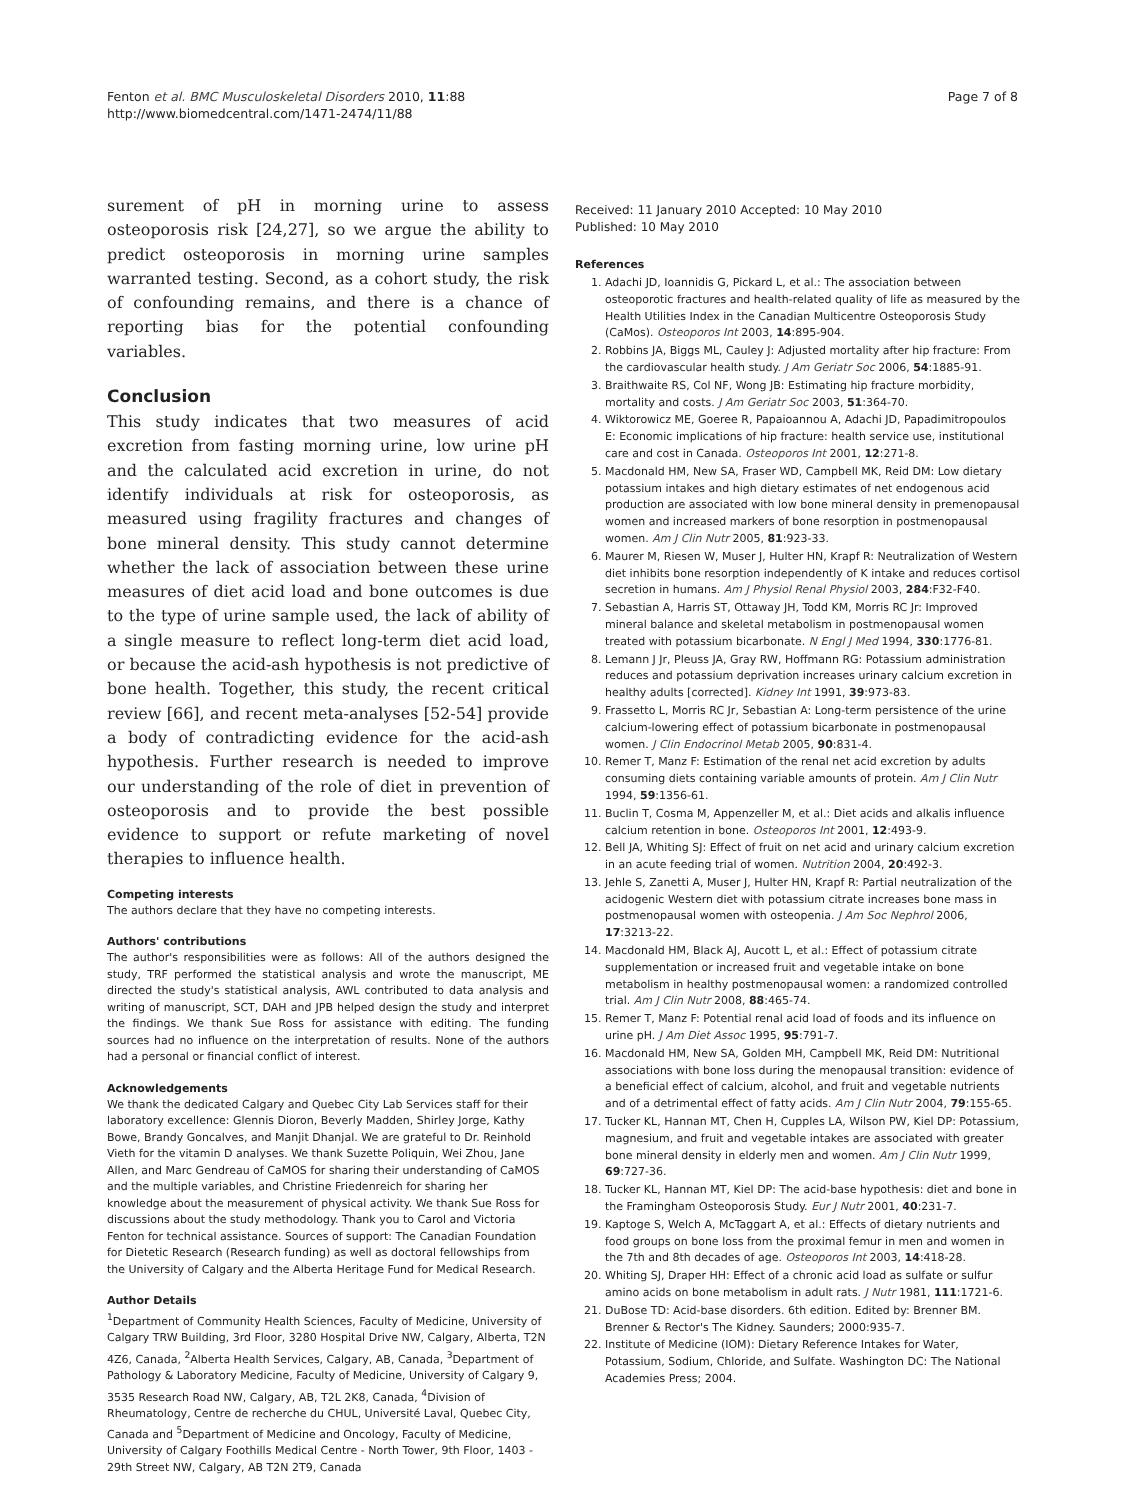Fenton et al. BMC Musculoskeletal Disorders 2010, 11:88
http://www.biomedcentral.com/1471-2474/11/88
Page 7 of 8
surement of pH in morning urine to assess osteoporosis risk [24,27], so we argue the ability to predict osteoporosis in morning urine samples warranted testing. Second, as a cohort study, the risk of confounding remains, and there is a chance of reporting bias for the potential confounding variables.
Conclusion
This study indicates that two measures of acid excretion from fasting morning urine, low urine pH and the calculated acid excretion in urine, do not identify individuals at risk for osteoporosis, as measured using fragility fractures and changes of bone mineral density. This study cannot determine whether the lack of association between these urine measures of diet acid load and bone outcomes is due to the type of urine sample used, the lack of ability of a single measure to reflect long-term diet acid load, or because the acid-ash hypothesis is not predictive of bone health. Together, this study, the recent critical review [66], and recent meta-analyses [52-54] provide a body of contradicting evidence for the acid-ash hypothesis. Further research is needed to improve our understanding of the role of diet in prevention of osteoporosis and to provide the best possible evidence to support or refute marketing of novel therapies to influence health.
Competing interests
The authors declare that they have no competing interests.
Authors' contributions
The author's responsibilities were as follows: All of the authors designed the study, TRF performed the statistical analysis and wrote the manuscript, ME directed the study's statistical analysis, AWL contributed to data analysis and writing of manuscript, SCT, DAH and JPB helped design the study and interpret the findings. We thank Sue Ross for assistance with editing. The funding sources had no influence on the interpretation of results. None of the authors had a personal or financial conflict of interest.
Acknowledgements
We thank the dedicated Calgary and Quebec City Lab Services staff for their laboratory excellence: Glennis Dioron, Beverly Madden, Shirley Jorge, Kathy Bowe, Brandy Goncalves, and Manjit Dhanjal. We are grateful to Dr. Reinhold Vieth for the vitamin D analyses. We thank Suzette Poliquin, Wei Zhou, Jane Allen, and Marc Gendreau of CaMOS for sharing their understanding of CaMOS and the multiple variables, and Christine Friedenreich for sharing her knowledge about the measurement of physical activity. We thank Sue Ross for discussions about the study methodology. Thank you to Carol and Victoria Fenton for technical assistance. Sources of support: The Canadian Foundation for Dietetic Research (Research funding) as well as doctoral fellowships from the University of Calgary and the Alberta Heritage Fund for Medical Research.
Author Details
<sup>1</sup> Department of Community Health Sciences, Faculty of Medicine, University of Calgary TRW Building, 3rd Floor, 3280 Hospital Drive NW, Calgary, Alberta, T2N 4Z6, Canada, <sup>2</sup>Alberta Health Services, Calgary, AB, Canada, <sup>3</sup>Department of Pathology & Laboratory Medicine, Faculty of Medicine, University of Calgary 9, 3535 Research Road NW, Calgary, AB, T2L 2K8, Canada, <sup>4</sup>Division of Rheumatology, Centre de recherche du CHUL, Université Laval, Quebec City, Canada and <sup>5</sup>Department of Medicine and Oncology, Faculty of Medicine, University of Calgary Foothills Medical Centre - North Tower, 9th Floor, 1403 - 29th Street NW, Calgary, AB T2N 2T9, Canada
Received: 11 January 2010 Accepted: 10 May 2010
Published: 10 May 2010
References
1. Adachi JD, Ioannidis G, Pickard L, et al.: The association between osteoporotic fractures and health-related quality of life as measured by the Health Utilities Index in the Canadian Multicentre Osteoporosis Study (CaMos). Osteoporos Int 2003, 14:895-904.
2. Robbins JA, Biggs ML, Cauley J: Adjusted mortality after hip fracture: From the cardiovascular health study. J Am Geriatr Soc 2006, 54:1885-91.
3. Braithwaite RS, Col NF, Wong JB: Estimating hip fracture morbidity, mortality and costs. J Am Geriatr Soc 2003, 51:364-70.
4. Wiktorowicz ME, Goeree R, Papaioannou A, Adachi JD, Papadimitropoulos E: Economic implications of hip fracture: health service use, institutional care and cost in Canada. Osteoporos Int 2001, 12:271-8.
5. Macdonald HM, New SA, Fraser WD, Campbell MK, Reid DM: Low dietary potassium intakes and high dietary estimates of net endogenous acid production are associated with low bone mineral density in premenopausal women and increased markers of bone resorption in postmenopausal women. Am J Clin Nutr 2005, 81:923-33.
6. Maurer M, Riesen W, Muser J, Hulter HN, Krapf R: Neutralization of Western diet inhibits bone resorption independently of K intake and reduces cortisol secretion in humans. Am J Physiol Renal Physiol 2003, 284:F32-F40.
7. Sebastian A, Harris ST, Ottaway JH, Todd KM, Morris RC Jr: Improved mineral balance and skeletal metabolism in postmenopausal women treated with potassium bicarbonate. N Engl J Med 1994, 330:1776-81.
8. Lemann J Jr, Pleuss JA, Gray RW, Hoffmann RG: Potassium administration reduces and potassium deprivation increases urinary calcium excretion in healthy adults [corrected]. Kidney Int 1991, 39:973-83.
9. Frassetto L, Morris RC Jr, Sebastian A: Long-term persistence of the urine calcium-lowering effect of potassium bicarbonate in postmenopausal women. J Clin Endocrinol Metab 2005, 90:831-4.
10. Remer T, Manz F: Estimation of the renal net acid excretion by adults consuming diets containing variable amounts of protein. Am J Clin Nutr 1994, 59:1356-61.
11. Buclin T, Cosma M, Appenzeller M, et al.: Diet acids and alkalis influence calcium retention in bone. Osteoporos Int 2001, 12:493-9.
12. Bell JA, Whiting SJ: Effect of fruit on net acid and urinary calcium excretion in an acute feeding trial of women. Nutrition 2004, 20:492-3.
13. Jehle S, Zanetti A, Muser J, Hulter HN, Krapf R: Partial neutralization of the acidogenic Western diet with potassium citrate increases bone mass in postmenopausal women with osteopenia. J Am Soc Nephrol 2006, 17:3213-22.
14. Macdonald HM, Black AJ, Aucott L, et al.: Effect of potassium citrate supplementation or increased fruit and vegetable intake on bone metabolism in healthy postmenopausal women: a randomized controlled trial. Am J Clin Nutr 2008, 88:465-74.
15. Remer T, Manz F: Potential renal acid load of foods and its influence on urine pH. J Am Diet Assoc 1995, 95:791-7.
16. Macdonald HM, New SA, Golden MH, Campbell MK, Reid DM: Nutritional associations with bone loss during the menopausal transition: evidence of a beneficial effect of calcium, alcohol, and fruit and vegetable nutrients and of a detrimental effect of fatty acids. Am J Clin Nutr 2004, 79:155-65.
17. Tucker KL, Hannan MT, Chen H, Cupples LA, Wilson PW, Kiel DP: Potassium, magnesium, and fruit and vegetable intakes are associated with greater bone mineral density in elderly men and women. Am J Clin Nutr 1999, 69:727-36.
18. Tucker KL, Hannan MT, Kiel DP: The acid-base hypothesis: diet and bone in the Framingham Osteoporosis Study. Eur J Nutr 2001, 40:231-7.
19. Kaptoge S, Welch A, McTaggart A, et al.: Effects of dietary nutrients and food groups on bone loss from the proximal femur in men and women in the 7th and 8th decades of age. Osteoporos Int 2003, 14:418-28.
20. Whiting SJ, Draper HH: Effect of a chronic acid load as sulfate or sulfur amino acids on bone metabolism in adult rats. J Nutr 1981, 111:1721-6.
21. DuBose TD: Acid-base disorders. 6th edition. Edited by: Brenner BM. Brenner & Rector's The Kidney. Saunders; 2000:935-7.
22. Institute of Medicine (IOM): Dietary Reference Intakes for Water, Potassium, Sodium, Chloride, and Sulfate. Washington DC: The National Academies Press; 2004.